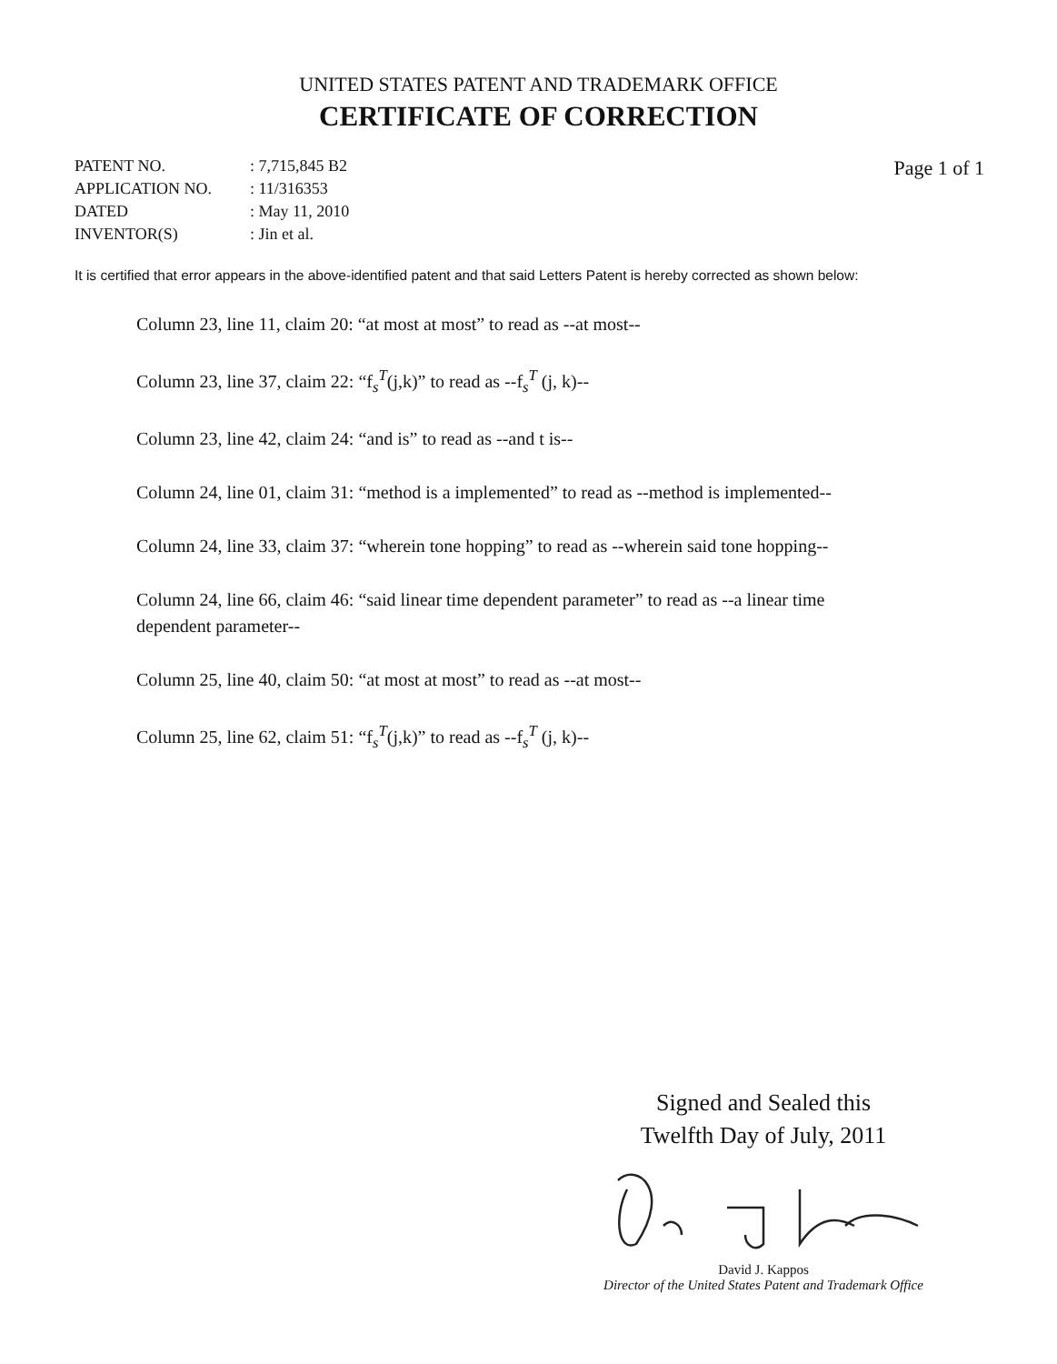UNITED STATES PATENT AND TRADEMARK OFFICE
CERTIFICATE OF CORRECTION
| PATENT NO. | : 7,715,845 B2 |
| APPLICATION NO. | : 11/316353 |
| DATED | : May 11, 2010 |
| INVENTOR(S) | : Jin et al. |
Page 1 of 1
It is certified that error appears in the above-identified patent and that said Letters Patent is hereby corrected as shown below:
Column 23, line 11, claim 20: “at most at most” to read as --at most--
Column 23, line 37, claim 22: “f<sub>s</sub><sup>T</sup>(j,k)” to read as --f<sub>s</sub><sup>T</sup> (j, k)--
Column 23, line 42, claim 24: “and is” to read as --and t is--
Column 24, line 01, claim 31: “method is a implemented” to read as --method is implemented--
Column 24, line 33, claim 37: “wherein tone hopping” to read as --wherein said tone hopping--
Column 24, line 66, claim 46: “said linear time dependent parameter” to read as --a linear time dependent parameter--
Column 25, line 40, claim 50: “at most at most” to read as --at most--
Column 25, line 62, claim 51: “f<sub>s</sub><sup>T</sup>(j,k)” to read as --f<sub>s</sub><sup>T</sup> (j, k)--
Signed and Sealed this
Twelfth Day of July, 2011
David J. Kappos
Director of the United States Patent and Trademark Office